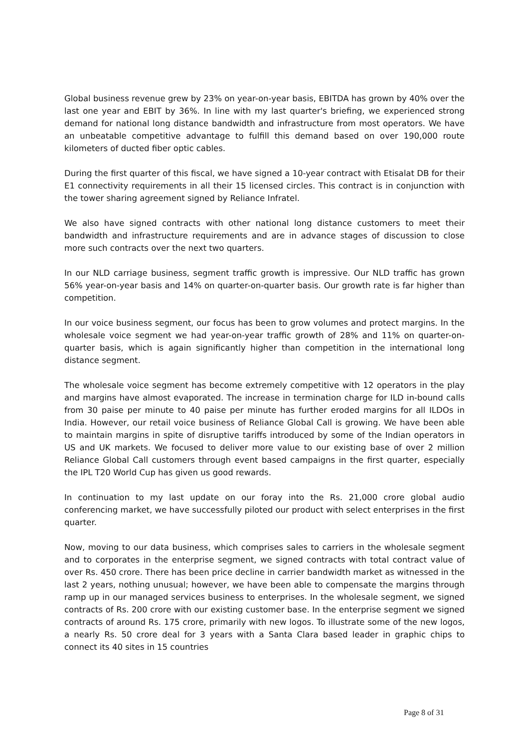Global business revenue grew by 23% on year-on-year basis, EBITDA has grown by 40% over the last one year and EBIT by 36%. In line with my last quarter's briefing, we experienced strong demand for national long distance bandwidth and infrastructure from most operators. We have an unbeatable competitive advantage to fulfill this demand based on over 190,000 route kilometers of ducted fiber optic cables.
During the first quarter of this fiscal, we have signed a 10-year contract with Etisalat DB for their E1 connectivity requirements in all their 15 licensed circles. This contract is in conjunction with the tower sharing agreement signed by Reliance Infratel.
We also have signed contracts with other national long distance customers to meet their bandwidth and infrastructure requirements and are in advance stages of discussion to close more such contracts over the next two quarters.
In our NLD carriage business, segment traffic growth is impressive. Our NLD traffic has grown 56% year-on-year basis and 14% on quarter-on-quarter basis. Our growth rate is far higher than competition.
In our voice business segment, our focus has been to grow volumes and protect margins. In the wholesale voice segment we had year-on-year traffic growth of 28% and 11% on quarter-on-quarter basis, which is again significantly higher than competition in the international long distance segment.
The wholesale voice segment has become extremely competitive with 12 operators in the play and margins have almost evaporated. The increase in termination charge for ILD in-bound calls from 30 paise per minute to 40 paise per minute has further eroded margins for all ILDOs in India. However, our retail voice business of Reliance Global Call is growing. We have been able to maintain margins in spite of disruptive tariffs introduced by some of the Indian operators in US and UK markets. We focused to deliver more value to our existing base of over 2 million Reliance Global Call customers through event based campaigns in the first quarter, especially the IPL T20 World Cup has given us good rewards.
In continuation to my last update on our foray into the Rs. 21,000 crore global audio conferencing market, we have successfully piloted our product with select enterprises in the first quarter.
Now, moving to our data business, which comprises sales to carriers in the wholesale segment and to corporates in the enterprise segment, we signed contracts with total contract value of over Rs. 450 crore. There has been price decline in carrier bandwidth market as witnessed in the last 2 years, nothing unusual; however, we have been able to compensate the margins through ramp up in our managed services business to enterprises. In the wholesale segment, we signed contracts of Rs. 200 crore with our existing customer base. In the enterprise segment we signed contracts of around Rs. 175 crore, primarily with new logos. To illustrate some of the new logos, a nearly Rs. 50 crore deal for 3 years with a Santa Clara based leader in graphic chips to connect its 40 sites in 15 countries
Page 8 of 31